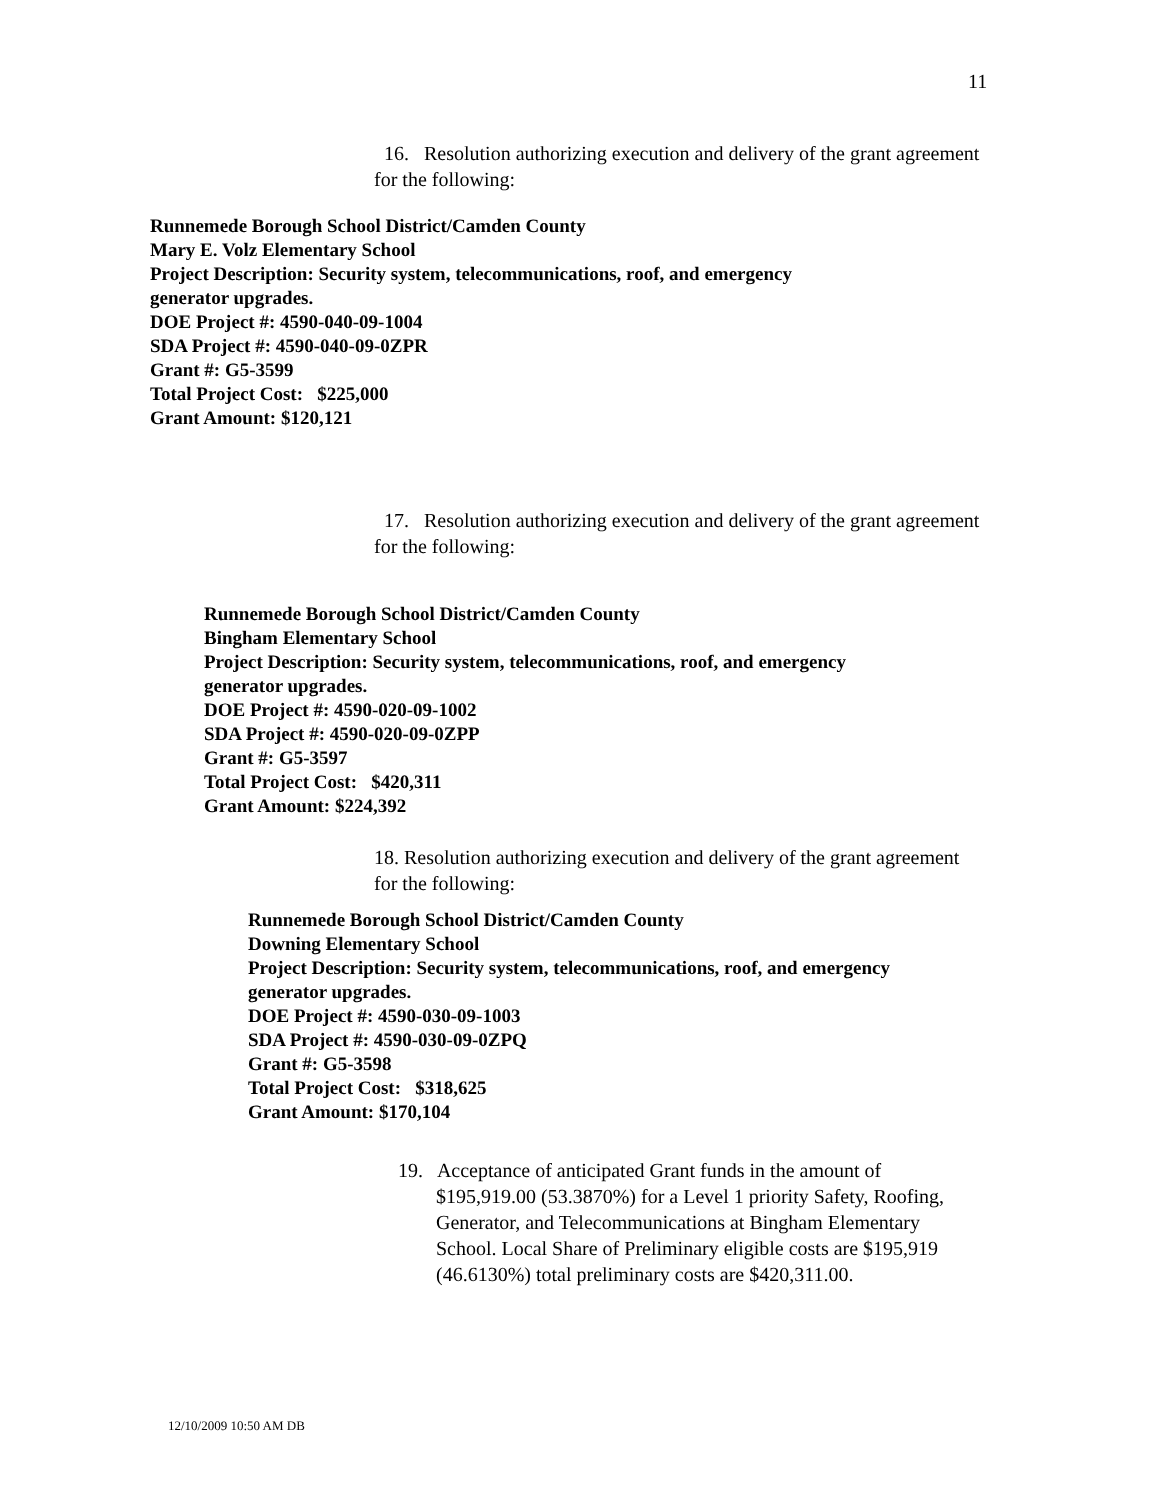11
16. Resolution authorizing execution and delivery of the grant agreement for the following:
Runnemede Borough School District/Camden County
Mary E. Volz Elementary School
Project Description: Security system, telecommunications, roof, and emergency
generator upgrades.
DOE Project #: 4590-040-09-1004
SDA Project #: 4590-040-09-0ZPR
Grant #: G5-3599
Total Project Cost: $225,000
Grant Amount: $120,121
17. Resolution authorizing execution and delivery of the grant agreement for the following:
Runnemede Borough School District/Camden County
Bingham Elementary School
Project Description: Security system, telecommunications, roof, and emergency
generator upgrades.
DOE Project #: 4590-020-09-1002
SDA Project #: 4590-020-09-0ZPP
Grant #: G5-3597
Total Project Cost: $420,311
Grant Amount: $224,392
18. Resolution authorizing execution and delivery of the grant agreement for the following:
Runnemede Borough School District/Camden County
Downing Elementary School
Project Description: Security system, telecommunications, roof, and emergency
generator upgrades.
DOE Project #: 4590-030-09-1003
SDA Project #: 4590-030-09-0ZPQ
Grant #: G5-3598
Total Project Cost: $318,625
Grant Amount: $170,104
19. Acceptance of anticipated Grant funds in the amount of
$195,919.00 (53.3870%) for a Level 1 priority Safety, Roofing, Generator, and Telecommunications at Bingham Elementary School. Local Share of Preliminary eligible costs are $195,919 (46.6130%) total preliminary costs are $420,311.00.
12/10/2009 10:50 AM DB